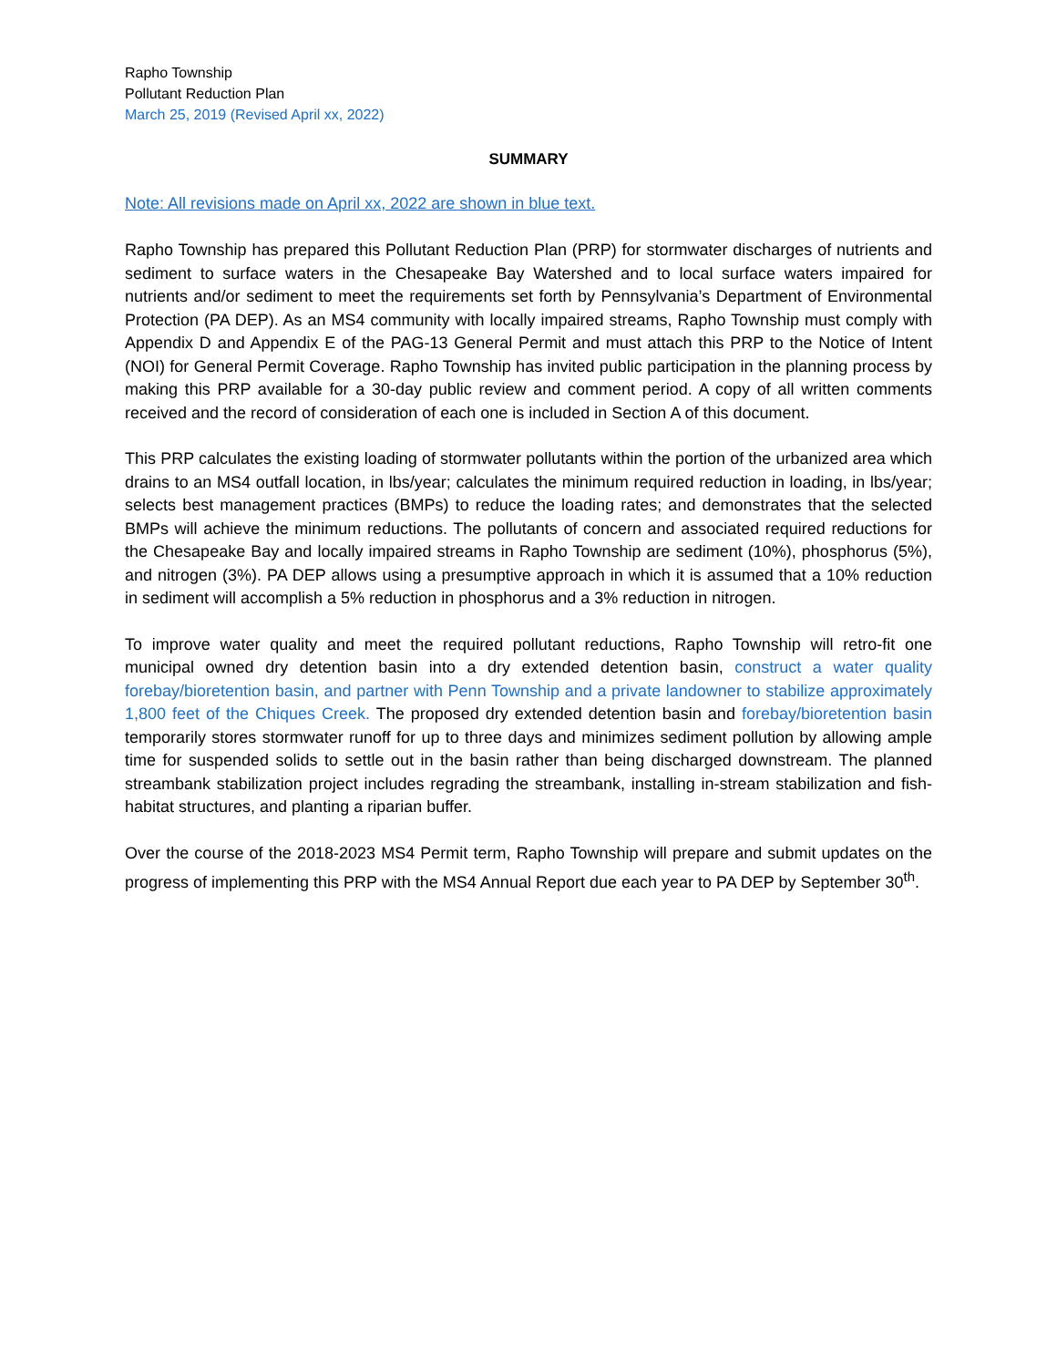Rapho Township
Pollutant Reduction Plan
March 25, 2019 (Revised April xx, 2022)
SUMMARY
Note: All revisions made on April xx, 2022 are shown in blue text.
Rapho Township has prepared this Pollutant Reduction Plan (PRP) for stormwater discharges of nutrients and sediment to surface waters in the Chesapeake Bay Watershed and to local surface waters impaired for nutrients and/or sediment to meet the requirements set forth by Pennsylvania’s Department of Environmental Protection (PA DEP). As an MS4 community with locally impaired streams, Rapho Township must comply with Appendix D and Appendix E of the PAG-13 General Permit and must attach this PRP to the Notice of Intent (NOI) for General Permit Coverage. Rapho Township has invited public participation in the planning process by making this PRP available for a 30-day public review and comment period. A copy of all written comments received and the record of consideration of each one is included in Section A of this document.
This PRP calculates the existing loading of stormwater pollutants within the portion of the urbanized area which drains to an MS4 outfall location, in lbs/year; calculates the minimum required reduction in loading, in lbs/year; selects best management practices (BMPs) to reduce the loading rates; and demonstrates that the selected BMPs will achieve the minimum reductions. The pollutants of concern and associated required reductions for the Chesapeake Bay and locally impaired streams in Rapho Township are sediment (10%), phosphorus (5%), and nitrogen (3%). PA DEP allows using a presumptive approach in which it is assumed that a 10% reduction in sediment will accomplish a 5% reduction in phosphorus and a 3% reduction in nitrogen.
To improve water quality and meet the required pollutant reductions, Rapho Township will retro-fit one municipal owned dry detention basin into a dry extended detention basin, construct a water quality forebay/bioretention basin, and partner with Penn Township and a private landowner to stabilize approximately 1,800 feet of the Chiques Creek. The proposed dry extended detention basin and forebay/bioretention basin temporarily stores stormwater runoff for up to three days and minimizes sediment pollution by allowing ample time for suspended solids to settle out in the basin rather than being discharged downstream. The planned streambank stabilization project includes regrading the streambank, installing in-stream stabilization and fish-habitat structures, and planting a riparian buffer.
Over the course of the 2018-2023 MS4 Permit term, Rapho Township will prepare and submit updates on the progress of implementing this PRP with the MS4 Annual Report due each year to PA DEP by September 30<sup>th</sup>.